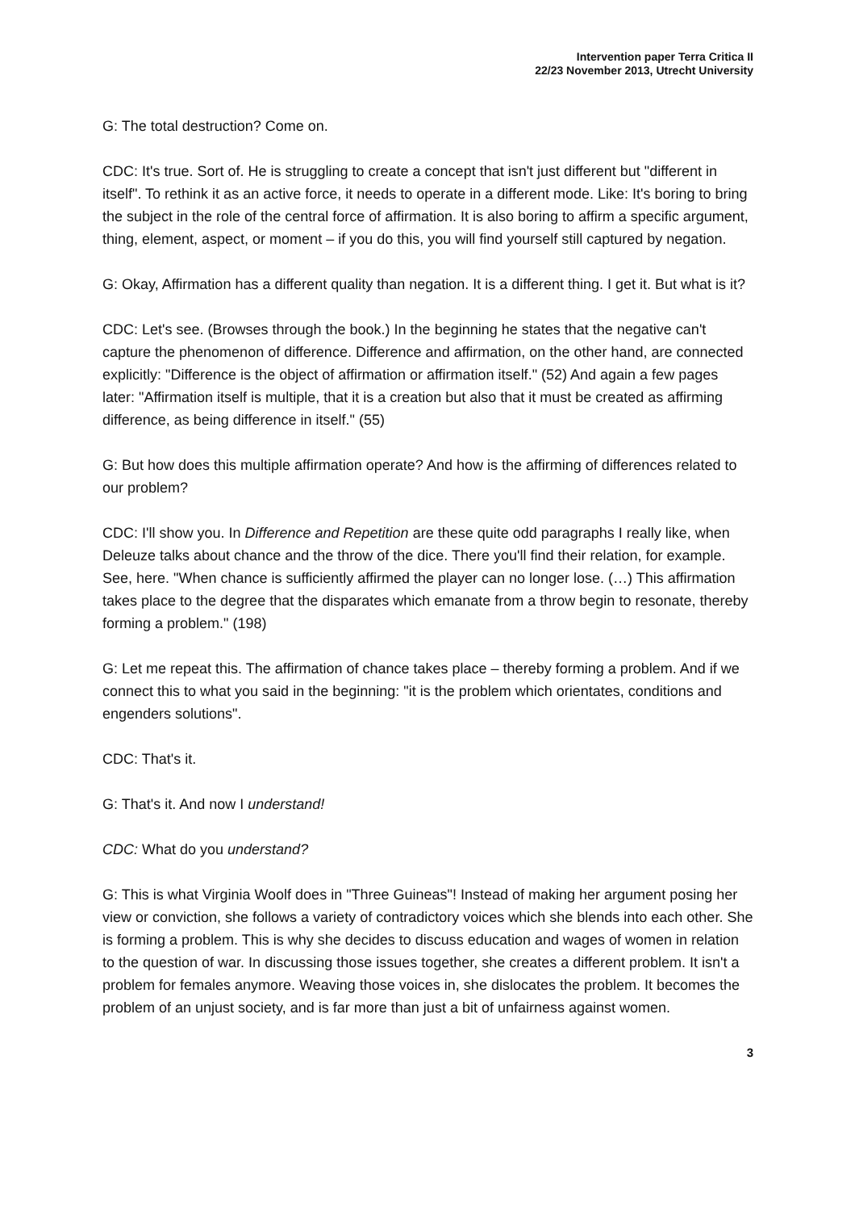Intervention paper Terra Critica II
22/23 November 2013, Utrecht University
G: The total destruction? Come on.
CDC: It's true. Sort of. He is struggling to create a concept that isn't just different but "different in itself". To rethink it as an active force, it needs to operate in a different mode. Like: It's boring to bring the subject in the role of the central force of affirmation. It is also boring to affirm a specific argument, thing, element, aspect, or moment – if you do this, you will find yourself still captured by negation.
G: Okay, Affirmation has a different quality than negation. It is a different thing. I get it. But what is it?
CDC: Let's see. (Browses through the book.) In the beginning he states that the negative can't capture the phenomenon of difference. Difference and affirmation, on the other hand, are connected explicitly: "Difference is the object of affirmation or affirmation itself." (52) And again a few pages later: "Affirmation itself is multiple, that it is a creation but also that it must be created as affirming difference, as being difference in itself." (55)
G: But how does this multiple affirmation operate? And how is the affirming of differences related to our problem?
CDC: I'll show you. In Difference and Repetition are these quite odd paragraphs I really like, when Deleuze talks about chance and the throw of the dice. There you'll find their relation, for example. See, here. "When chance is sufficiently affirmed the player can no longer lose. (…) This affirmation takes place to the degree that the disparates which emanate from a throw begin to resonate, thereby forming a problem." (198)
G: Let me repeat this. The affirmation of chance takes place – thereby forming a problem. And if we connect this to what you said in the beginning: "it is the problem which orientates, conditions and engenders solutions".
CDC: That's it.
G: That's it. And now I understand!
CDC: What do you understand?
G: This is what Virginia Woolf does in "Three Guineas"! Instead of making her argument posing her view or conviction, she follows a variety of contradictory voices which she blends into each other. She is forming a problem. This is why she decides to discuss education and wages of women in relation to the question of war. In discussing those issues together, she creates a different problem. It isn't a problem for females anymore. Weaving those voices in, she dislocates the problem. It becomes the problem of an unjust society, and is far more than just a bit of unfairness against women.
3